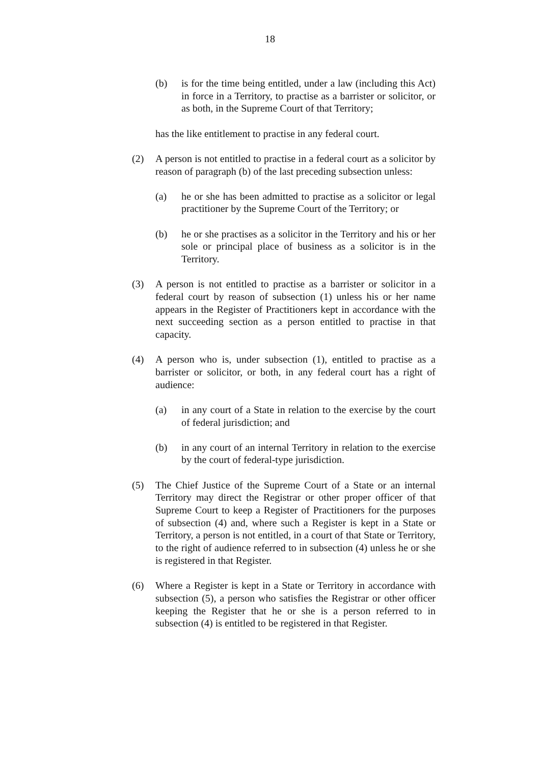18
(b) is for the time being entitled, under a law (including this Act) in force in a Territory, to practise as a barrister or solicitor, or as both, in the Supreme Court of that Territory;
has the like entitlement to practise in any federal court.
(2) A person is not entitled to practise in a federal court as a solicitor by reason of paragraph (b) of the last preceding subsection unless:
(a) he or she has been admitted to practise as a solicitor or legal practitioner by the Supreme Court of the Territory; or
(b) he or she practises as a solicitor in the Territory and his or her sole or principal place of business as a solicitor is in the Territory.
(3) A person is not entitled to practise as a barrister or solicitor in a federal court by reason of subsection (1) unless his or her name appears in the Register of Practitioners kept in accordance with the next succeeding section as a person entitled to practise in that capacity.
(4) A person who is, under subsection (1), entitled to practise as a barrister or solicitor, or both, in any federal court has a right of audience:
(a) in any court of a State in relation to the exercise by the court of federal jurisdiction; and
(b) in any court of an internal Territory in relation to the exercise by the court of federal-type jurisdiction.
(5) The Chief Justice of the Supreme Court of a State or an internal Territory may direct the Registrar or other proper officer of that Supreme Court to keep a Register of Practitioners for the purposes of subsection (4) and, where such a Register is kept in a State or Territory, a person is not entitled, in a court of that State or Territory, to the right of audience referred to in subsection (4) unless he or she is registered in that Register.
(6) Where a Register is kept in a State or Territory in accordance with subsection (5), a person who satisfies the Registrar or other officer keeping the Register that he or she is a person referred to in subsection (4) is entitled to be registered in that Register.